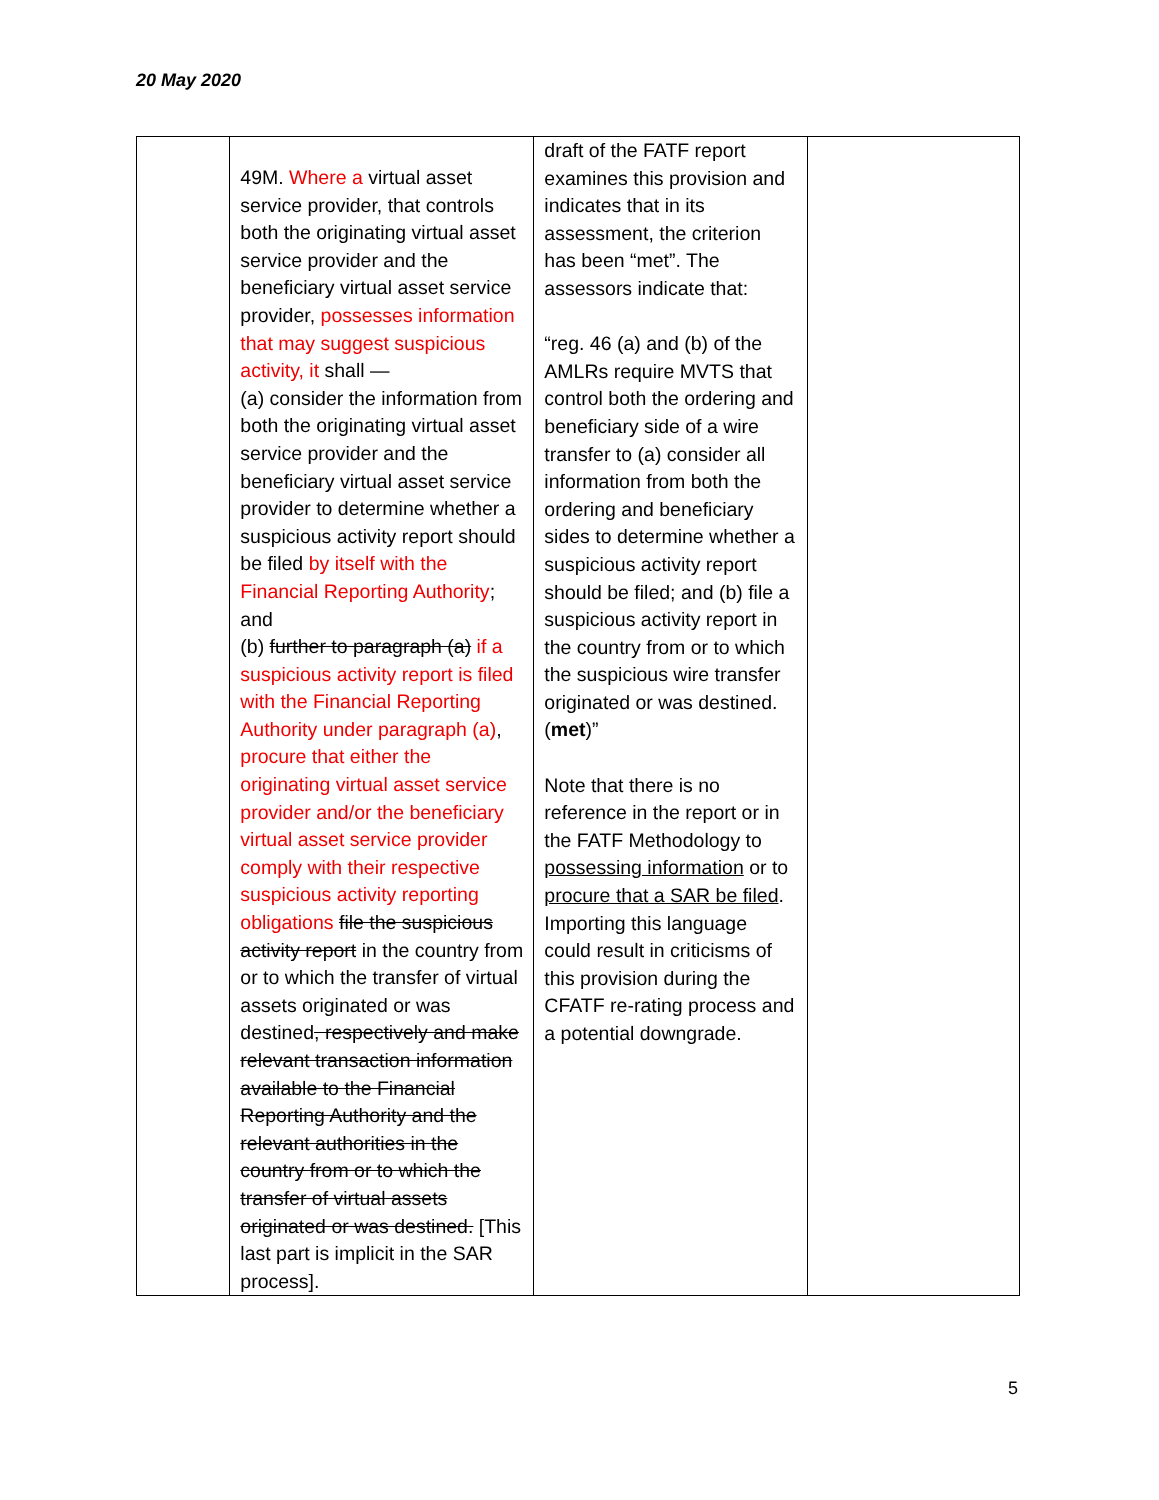20 May 2020
| | 49M. Where a virtual asset service provider, that controls both the originating virtual asset service provider and the beneficiary virtual asset service provider, possesses information that may suggest suspicious activity, it shall — (a) consider the information from both the originating virtual asset service provider and the beneficiary virtual asset service provider to determine whether a suspicious activity report should be filed by itself with the Financial Reporting Authority ; and (b) further to paragraph (a) if a suspicious activity report is filed with the Financial Reporting Authority under paragraph (a) , procure that either the originating virtual asset service provider and/or the beneficiary virtual asset service provider comply with their respective suspicious activity reporting obligations file the suspicious activity report in the country from or to which the transfer of virtual assets originated or was destined , respectively and make relevant transaction information available to the Financial Reporting Authority and the relevant authorities in the country from or to which the transfer of virtual assets originated or was destined. [This last part is implicit in the SAR process]. | draft of the FATF report examines this provision and indicates that in its assessment, the criterion has been “met”. The assessors indicate that: “reg. 46 (a) and (b) of the AMLRs require MVTS that control both the ordering and beneficiary side of a wire transfer to (a) consider all information from both the ordering and beneficiary sides to determine whether a suspicious activity report should be filed; and (b) file a suspicious activity report in the country from or to which the suspicious wire transfer originated or was destined. ( met )” Note that there is no reference in the report or in the FATF Methodology to possessing information or to procure that a SAR be filed . Importing this language could result in criticisms of this provision during the CFATF re-rating process and a potential downgrade. | |
5